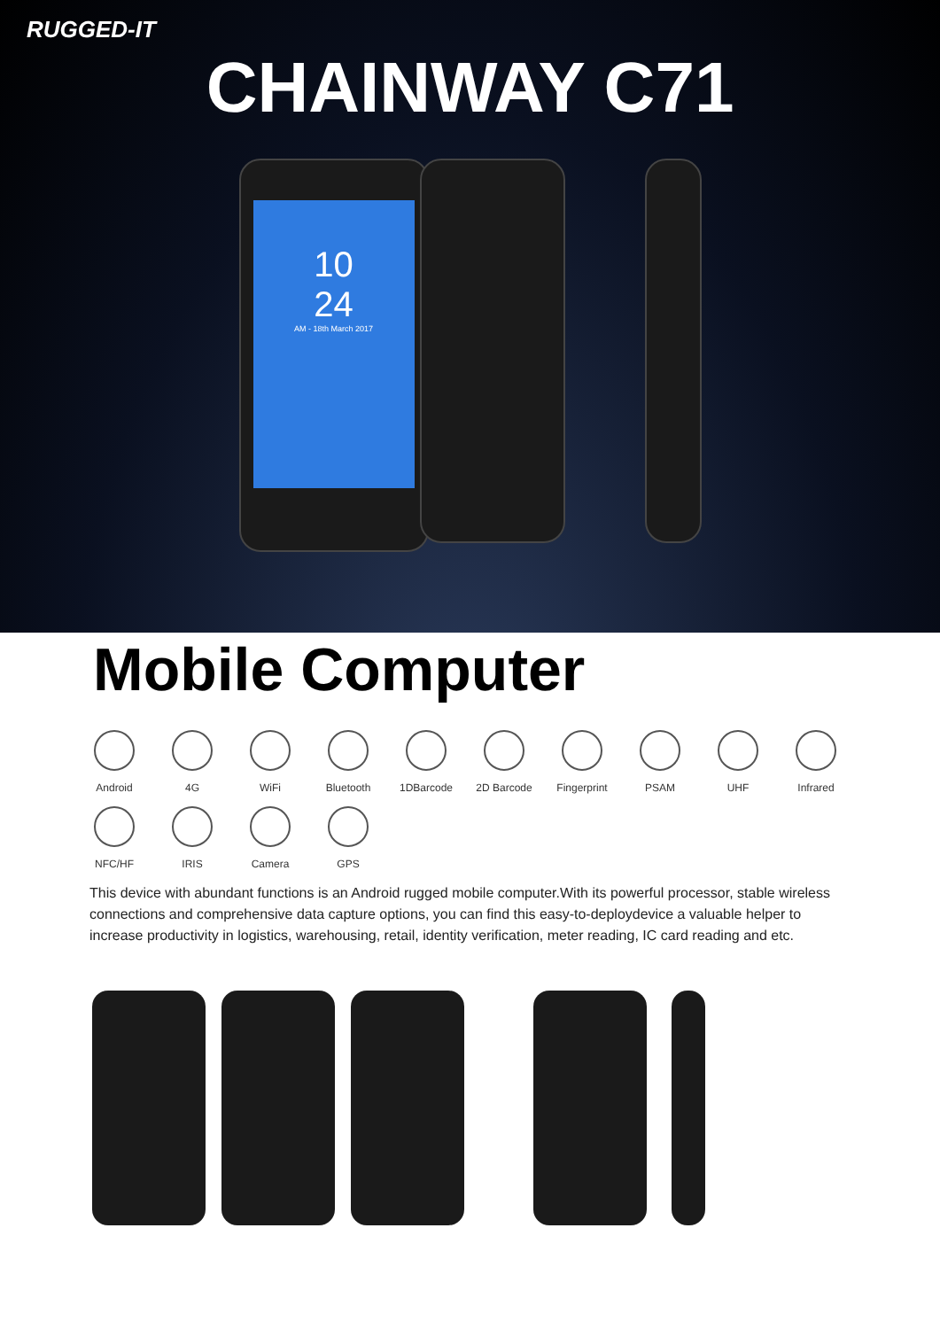RUGGED-IT
CHAINWAY C71
10
24
AM - 18th March 2017
Mobile Computer
Android
4G
WiFi
Bluetooth
1DBarcode
2D Barcode
Fingerprint
PSAM
UHF
Infrared
NFC/HF
IRIS
Camera
GPS
This device with abundant functions is an Android rugged mobile computer.With its powerful processor, stable wireless connections and comprehensive data capture options, you can find this easy-to-deploydevice a valuable helper to increase productivity in logistics, warehousing, retail, identity verification, meter reading, IC card reading and etc.